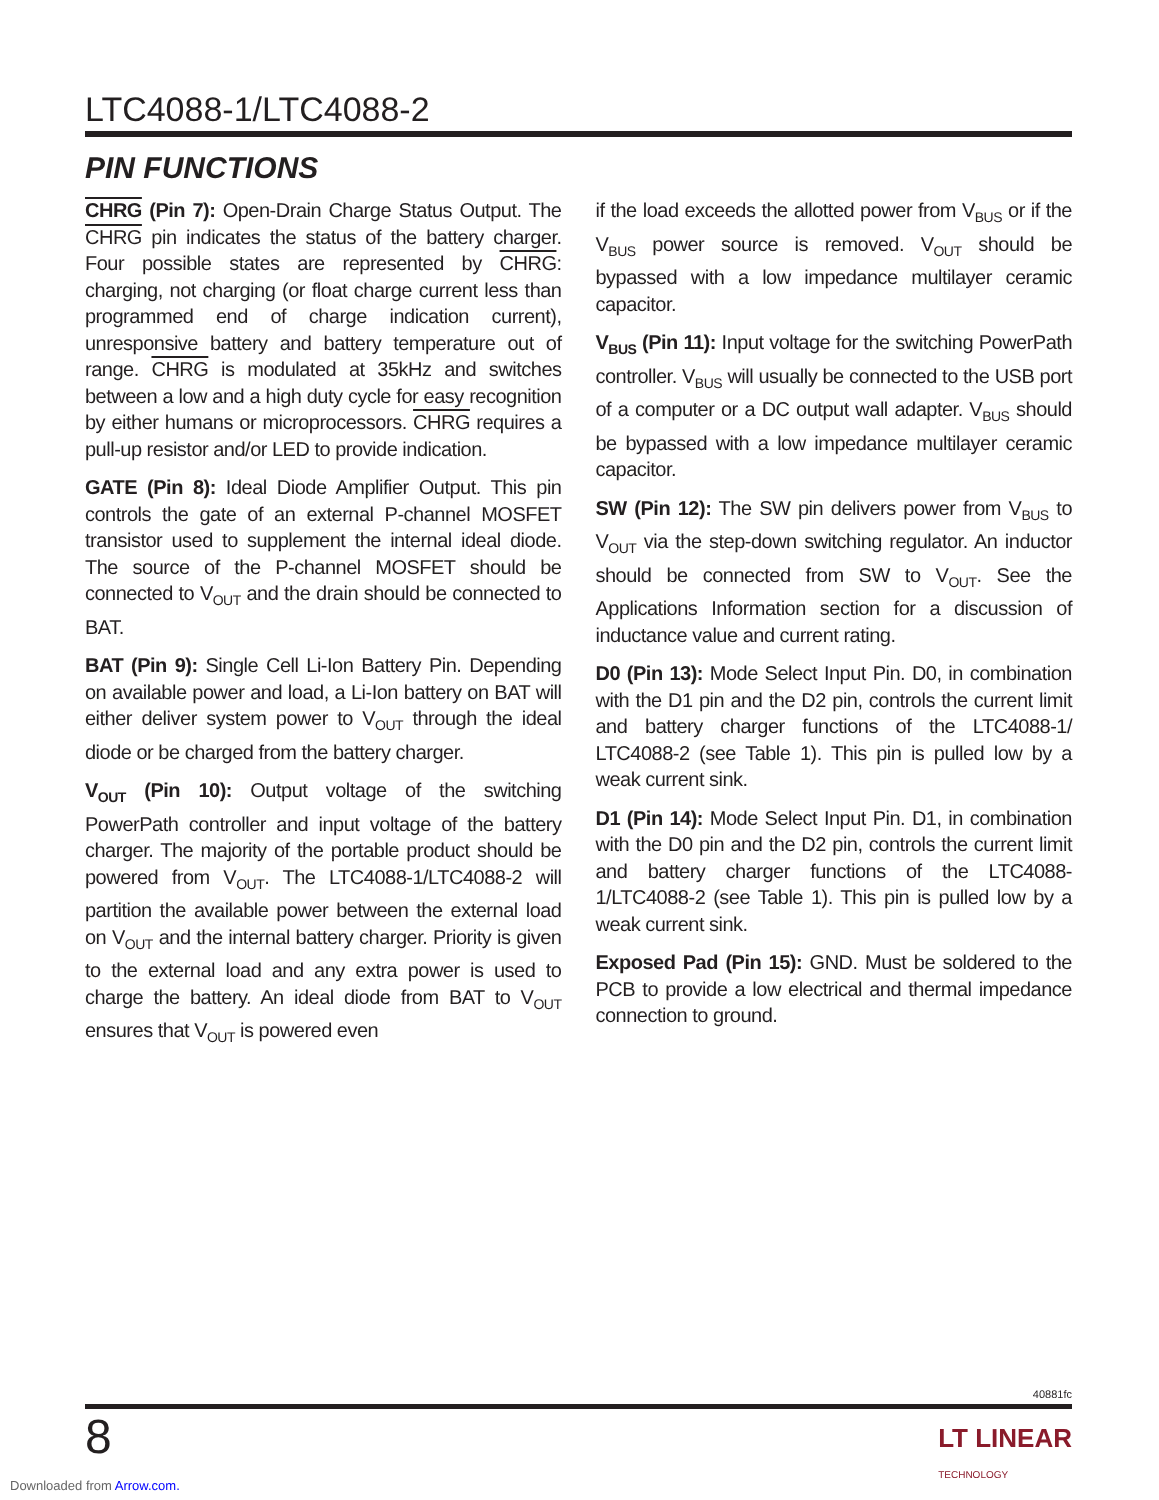LTC4088-1/LTC4088-2
PIN FUNCTIONS
CHRG (Pin 7): Open-Drain Charge Status Output. The CHRG pin indicates the status of the battery charger. Four possible states are represented by CHRG: charging, not charging (or float charge current less than programmed end of charge indication current), unresponsive battery and battery temperature out of range. CHRG is modulated at 35kHz and switches between a low and a high duty cycle for easy recognition by either humans or microprocessors. CHRG requires a pull-up resistor and/or LED to provide indication.
GATE (Pin 8): Ideal Diode Amplifier Output. This pin controls the gate of an external P-channel MOSFET transistor used to supplement the internal ideal diode. The source of the P-channel MOSFET should be connected to V<sub>OUT</sub> and the drain should be connected to BAT.
BAT (Pin 9): Single Cell Li-Ion Battery Pin. Depending on available power and load, a Li-Ion battery on BAT will either deliver system power to V<sub>OUT</sub> through the ideal diode or be charged from the battery charger.
V<sub>OUT</sub> (Pin 10): Output voltage of the switching PowerPath controller and input voltage of the battery charger. The majority of the portable product should be powered from V<sub>OUT</sub>. The LTC4088-1/LTC4088-2 will partition the available power between the external load on V<sub>OUT</sub> and the internal battery charger. Priority is given to the external load and any extra power is used to charge the battery. An ideal diode from BAT to V<sub>OUT</sub> ensures that V<sub>OUT</sub> is powered even
if the load exceeds the allotted power from V<sub>BUS</sub> or if the V<sub>BUS</sub> power source is removed. V<sub>OUT</sub> should be bypassed with a low impedance multilayer ceramic capacitor.
V<sub>BUS</sub> (Pin 11): Input voltage for the switching PowerPath controller. V<sub>BUS</sub> will usually be connected to the USB port of a computer or a DC output wall adapter. V<sub>BUS</sub> should be bypassed with a low impedance multilayer ceramic capacitor.
SW (Pin 12): The SW pin delivers power from V<sub>BUS</sub> to V<sub>OUT</sub> via the step-down switching regulator. An inductor should be connected from SW to V<sub>OUT</sub>. See the Applications Information section for a discussion of inductance value and current rating.
D0 (Pin 13): Mode Select Input Pin. D0, in combination with the D1 pin and the D2 pin, controls the current limit and battery charger functions of the LTC4088-1/ LTC4088-2 (see Table 1). This pin is pulled low by a weak current sink.
D1 (Pin 14): Mode Select Input Pin. D1, in combination with the D0 pin and the D2 pin, controls the current limit and battery charger functions of the LTC4088-1/LTC4088-2 (see Table 1). This pin is pulled low by a weak current sink.
Exposed Pad (Pin 15): GND. Must be soldered to the PCB to provide a low electrical and thermal impedance connection to ground.
40881fc
8 LT LINEAR
TECHNOLOGY
Downloaded from Arrow.com.